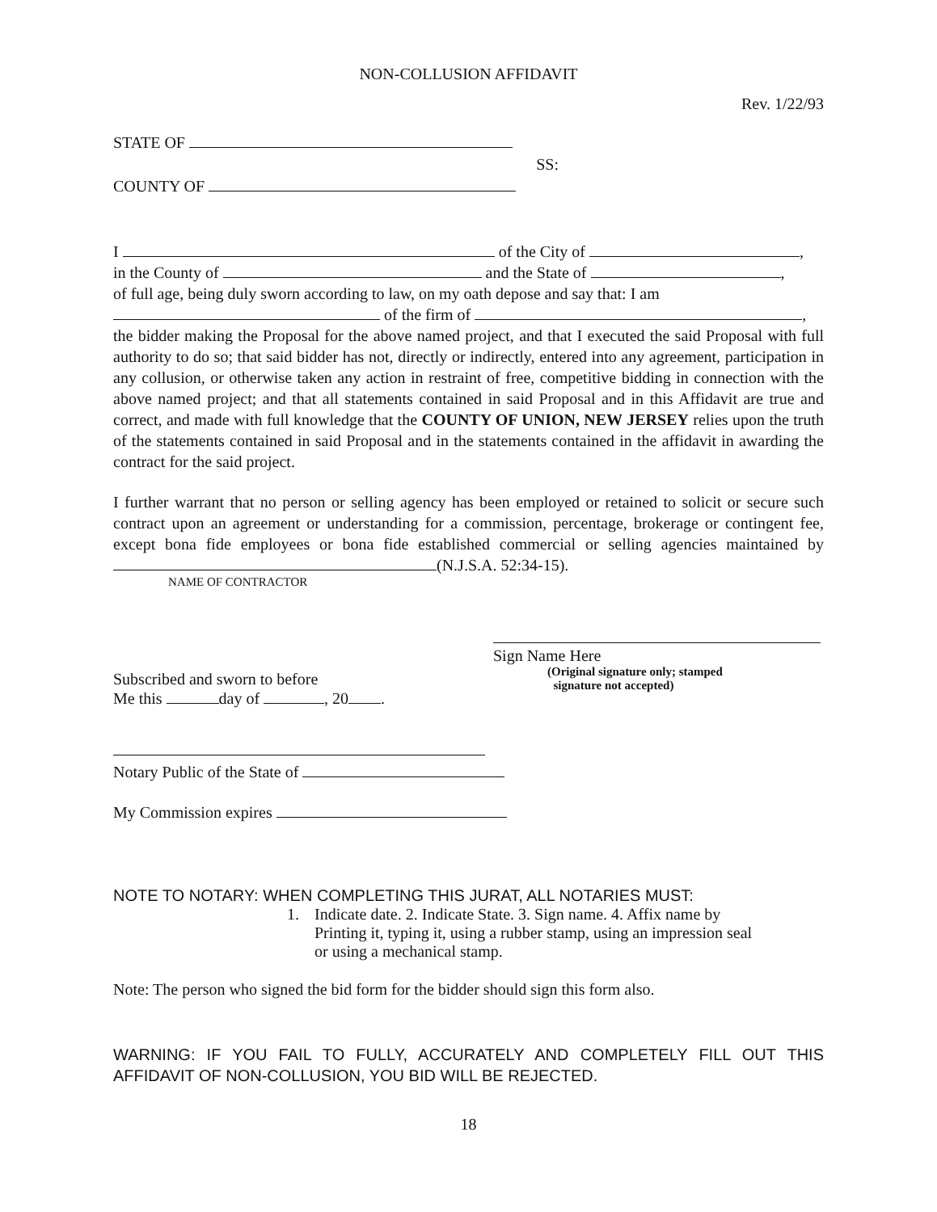NON-COLLUSION AFFIDAVIT
Rev. 1/22/93
STATE OF
COUNTY OF
SS:
I of the City of ,
in the County of and the State of ,
of full age, being duly sworn according to law, on my oath depose and say that: I am
of the firm of ,
the bidder making the Proposal for the above named project, and that I executed the said Proposal with full authority to do so; that said bidder has not, directly or indirectly, entered into any agreement, participation in any collusion, or otherwise taken any action in restraint of free, competitive bidding in connection with the above named project; and that all statements contained in said Proposal and in this Affidavit are true and correct, and made with full knowledge that the COUNTY OF UNION, NEW JERSEY relies upon the truth of the statements contained in said Proposal and in the statements contained in the affidavit in awarding the contract for the said project.
I further warrant that no person or selling agency has been employed or retained to solicit or secure such contract upon an agreement or understanding for a commission, percentage, brokerage or contingent fee, except bona fide employees or bona fide established commercial or selling agencies maintained by (N.J.S.A. 52:34-15).
NAME OF CONTRACTOR
Subscribed and sworn to before
Me this day of , 20 .
Sign Name Here
(Original signature only; stamped
signature not accepted)
Notary Public of the State of
My Commission expires
NOTE TO NOTARY: WHEN COMPLETING THIS JURAT, ALL NOTARIES MUST:
1. Indicate date. 2. Indicate State. 3. Sign name. 4. Affix name by
Printing it, typing it, using a rubber stamp, using an impression seal
or using a mechanical stamp.
Note: The person who signed the bid form for the bidder should sign this form also.
WARNING: IF YOU FAIL TO FULLY, ACCURATELY AND COMPLETELY FILL OUT THIS AFFIDAVIT OF NON-COLLUSION, YOU BID WILL BE REJECTED.
18